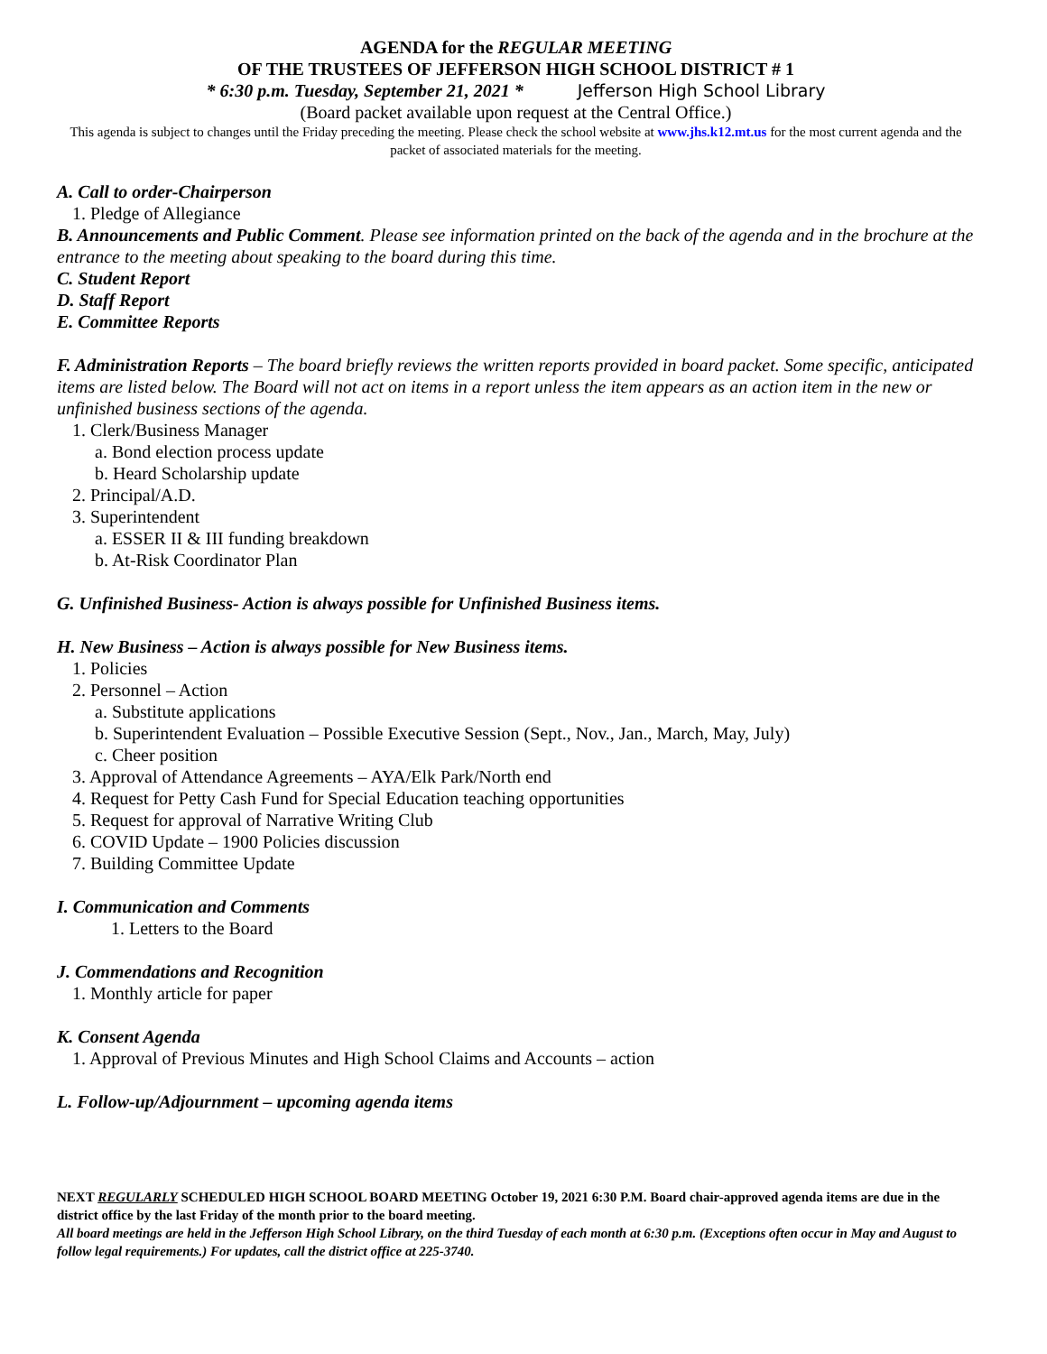AGENDA for the REGULAR MEETING
OF THE TRUSTEES OF JEFFERSON HIGH SCHOOL DISTRICT # 1
* 6:30 p.m. Tuesday, September 21, 2021 * Jefferson High School Library
(Board packet available upon request at the Central Office.)
This agenda is subject to changes until the Friday preceding the meeting. Please check the school website at www.jhs.k12.mt.us for the most current agenda and the packet of associated materials for the meeting.
A. Call to order-Chairperson
1. Pledge of Allegiance
B. Announcements and Public Comment. Please see information printed on the back of the agenda and in the brochure at the entrance to the meeting about speaking to the board during this time.
C. Student Report
D. Staff Report
E. Committee Reports
F. Administration Reports – The board briefly reviews the written reports provided in board packet. Some specific, anticipated items are listed below. The Board will not act on items in a report unless the item appears as an action item in the new or unfinished business sections of the agenda.
1. Clerk/Business Manager
a. Bond election process update
b. Heard Scholarship update
2. Principal/A.D.
3. Superintendent
a. ESSER II & III funding breakdown
b. At-Risk Coordinator Plan
G. Unfinished Business- Action is always possible for Unfinished Business items.
H. New Business – Action is always possible for New Business items.
1. Policies
2. Personnel – Action
a. Substitute applications
b. Superintendent Evaluation – Possible Executive Session (Sept., Nov., Jan., March, May, July)
c. Cheer position
3. Approval of Attendance Agreements – AYA/Elk Park/North end
4. Request for Petty Cash Fund for Special Education teaching opportunities
5. Request for approval of Narrative Writing Club
6. COVID Update – 1900 Policies discussion
7. Building Committee Update
I. Communication and Comments
1. Letters to the Board
J. Commendations and Recognition
1. Monthly article for paper
K. Consent Agenda
1. Approval of Previous Minutes and High School Claims and Accounts – action
L. Follow-up/Adjournment – upcoming agenda items
NEXT REGULARLY SCHEDULED HIGH SCHOOL BOARD MEETING October 19, 2021 6:30 P.M. Board chair-approved agenda items are due in the district office by the last Friday of the month prior to the board meeting.
All board meetings are held in the Jefferson High School Library, on the third Tuesday of each month at 6:30 p.m. (Exceptions often occur in May and August to follow legal requirements.) For updates, call the district office at 225-3740.